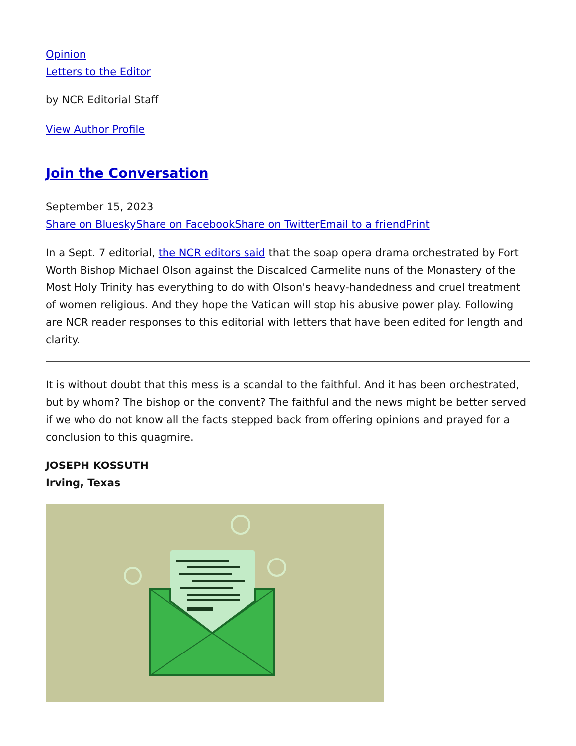Opinion
Letters to the Editor
by NCR Editorial Staff
View Author Profile
Join the Conversation
September 15, 2023
Share on Bluesky Share on Facebook Share on Twitter Email to a friend Print
In a Sept. 7 editorial, the NCR editors said that the soap opera drama orchestrated by Fort Worth Bishop Michael Olson against the Discalced Carmelite nuns of the Monastery of the Most Holy Trinity has everything to do with Olson's heavy-handedness and cruel treatment of women religious. And they hope the Vatican will stop his abusive power play. Following are NCR reader responses to this editorial with letters that have been edited for length and clarity.
It is without doubt that this mess is a scandal to the faithful. And it has been orchestrated, but by whom? The bishop or the convent? The faithful and the news might be better served if we who do not know all the facts stepped back from offering opinions and prayed for a conclusion to this quagmire.
JOSEPH KOSSUTH
Irving, Texas